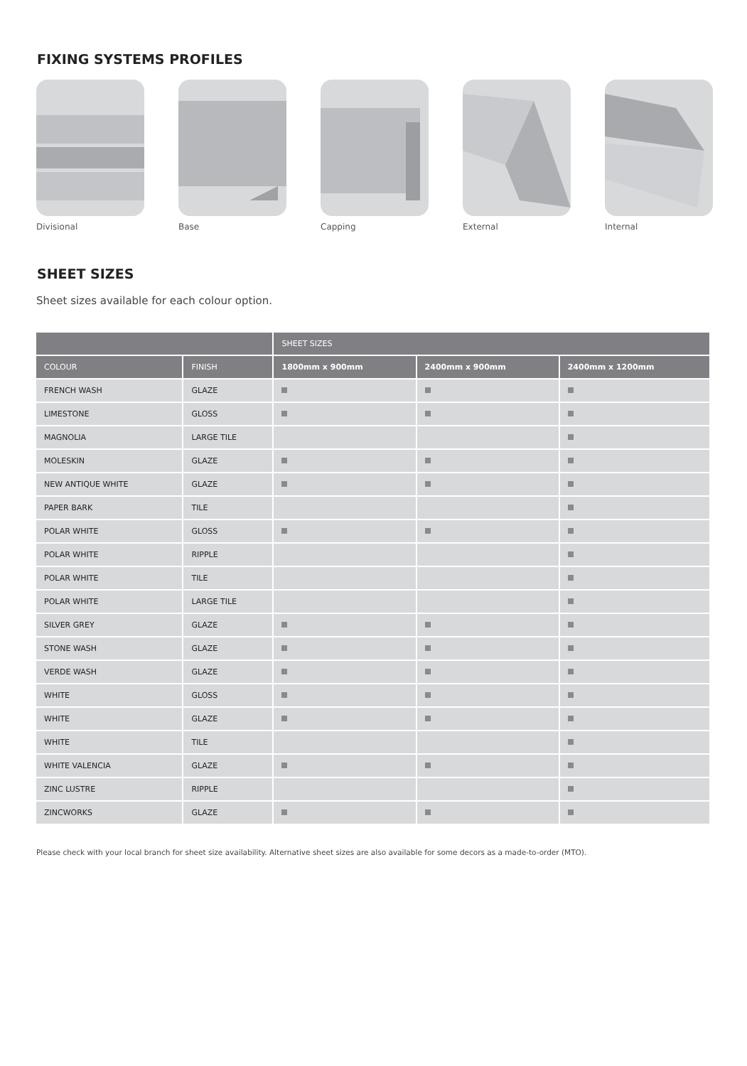FIXING SYSTEMS PROFILES
Divisional Base Capping External Internal
SHEET SIZES
Sheet sizes available for each colour option.
| | | SHEET SIZES | | |
| --- | --- | --- | --- | --- |
| COLOUR | FINISH | 1800mm x 900mm | 2400mm x 900mm | 2400mm x 1200mm |
| FRENCH WASH | GLAZE | | | |
| LIMESTONE | GLOSS | | | |
| MAGNOLIA | LARGE TILE | | | |
| MOLESKIN | GLAZE | | | |
| NEW ANTIQUE WHITE | GLAZE | | | |
| PAPER BARK | TILE | | | |
| POLAR WHITE | GLOSS | | | |
| POLAR WHITE | RIPPLE | | | |
| POLAR WHITE | TILE | | | |
| POLAR WHITE | LARGE TILE | | | |
| SILVER GREY | GLAZE | | | |
| STONE WASH | GLAZE | | | |
| VERDE WASH | GLAZE | | | |
| WHITE | GLOSS | | | |
| WHITE | GLAZE | | | |
| WHITE | TILE | | | |
| WHITE VALENCIA | GLAZE | | | |
| ZINC LUSTRE | RIPPLE | | | |
| ZINCWORKS | GLAZE | | | |
Please check with your local branch for sheet size availability. Alternative sheet sizes are also available for some decors as a made-to-order (MTO).